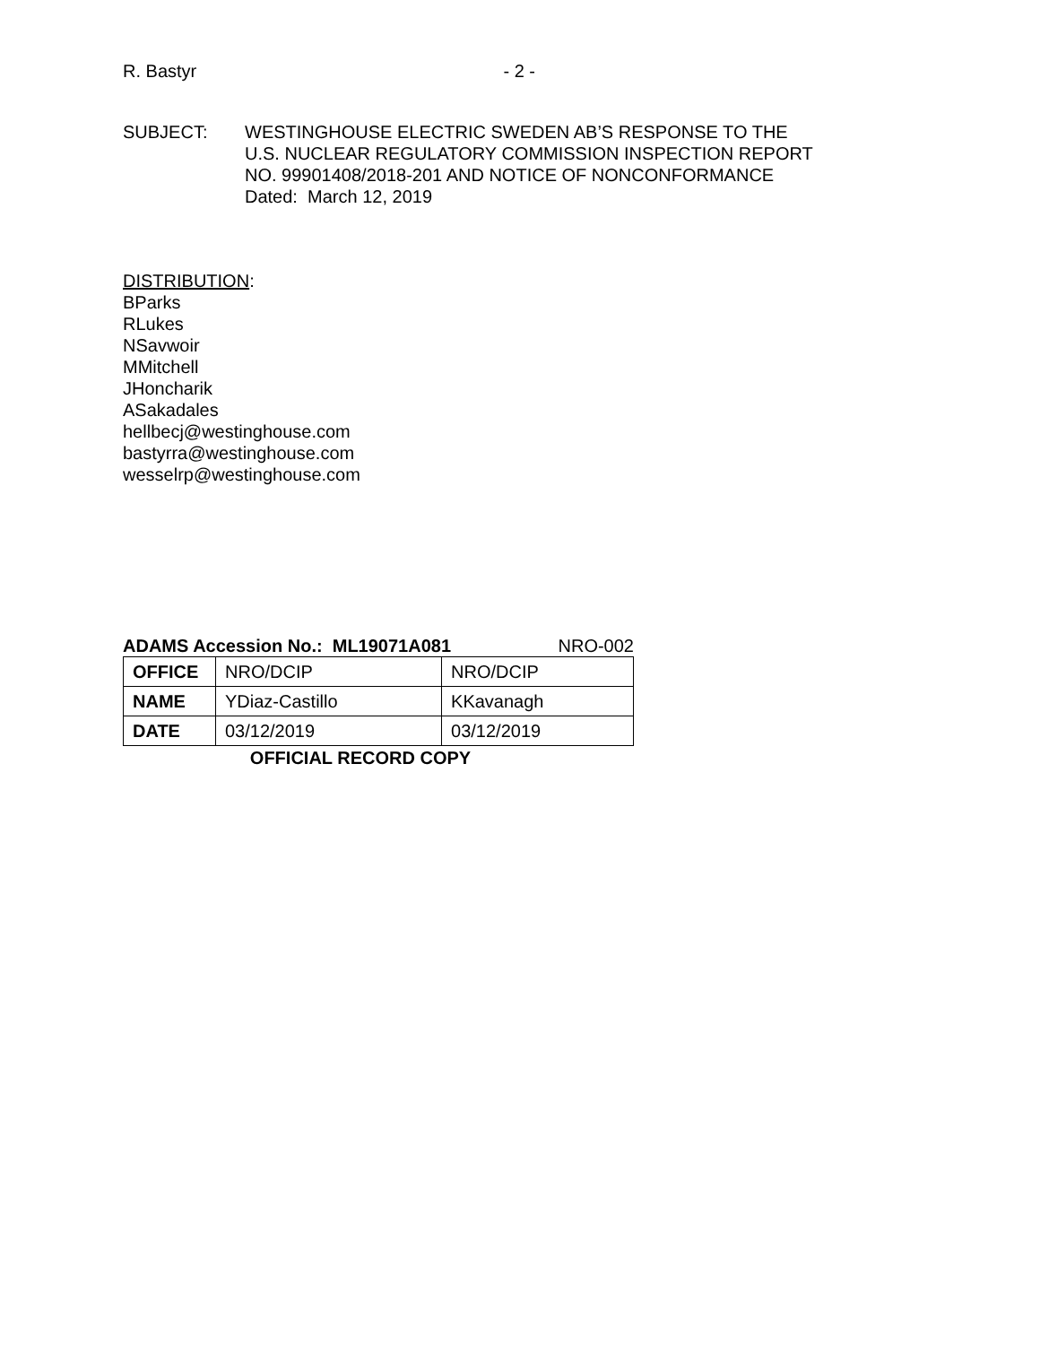R. Bastyr - 2 -
SUBJECT: WESTINGHOUSE ELECTRIC SWEDEN AB’S RESPONSE TO THE
U.S. NUCLEAR REGULATORY COMMISSION INSPECTION REPORT
NO. 99901408/2018-201 AND NOTICE OF NONCONFORMANCE
Dated: March 12, 2019
DISTRIBUTION:
BParks
RLukes
NSavwoir
MMitchell
JHoncharik
ASakadales
hellbecj@westinghouse.com
bastyrra@westinghouse.com
wesselrp@westinghouse.com
ADAMS Accession No.: ML19071A081 NRO-002
| OFFICE | NRO/DCIP | NRO/DCIP |
| NAME | YDiaz-Castillo | KKavanagh |
| DATE | 03/12/2019 | 03/12/2019 |
OFFICIAL RECORD COPY